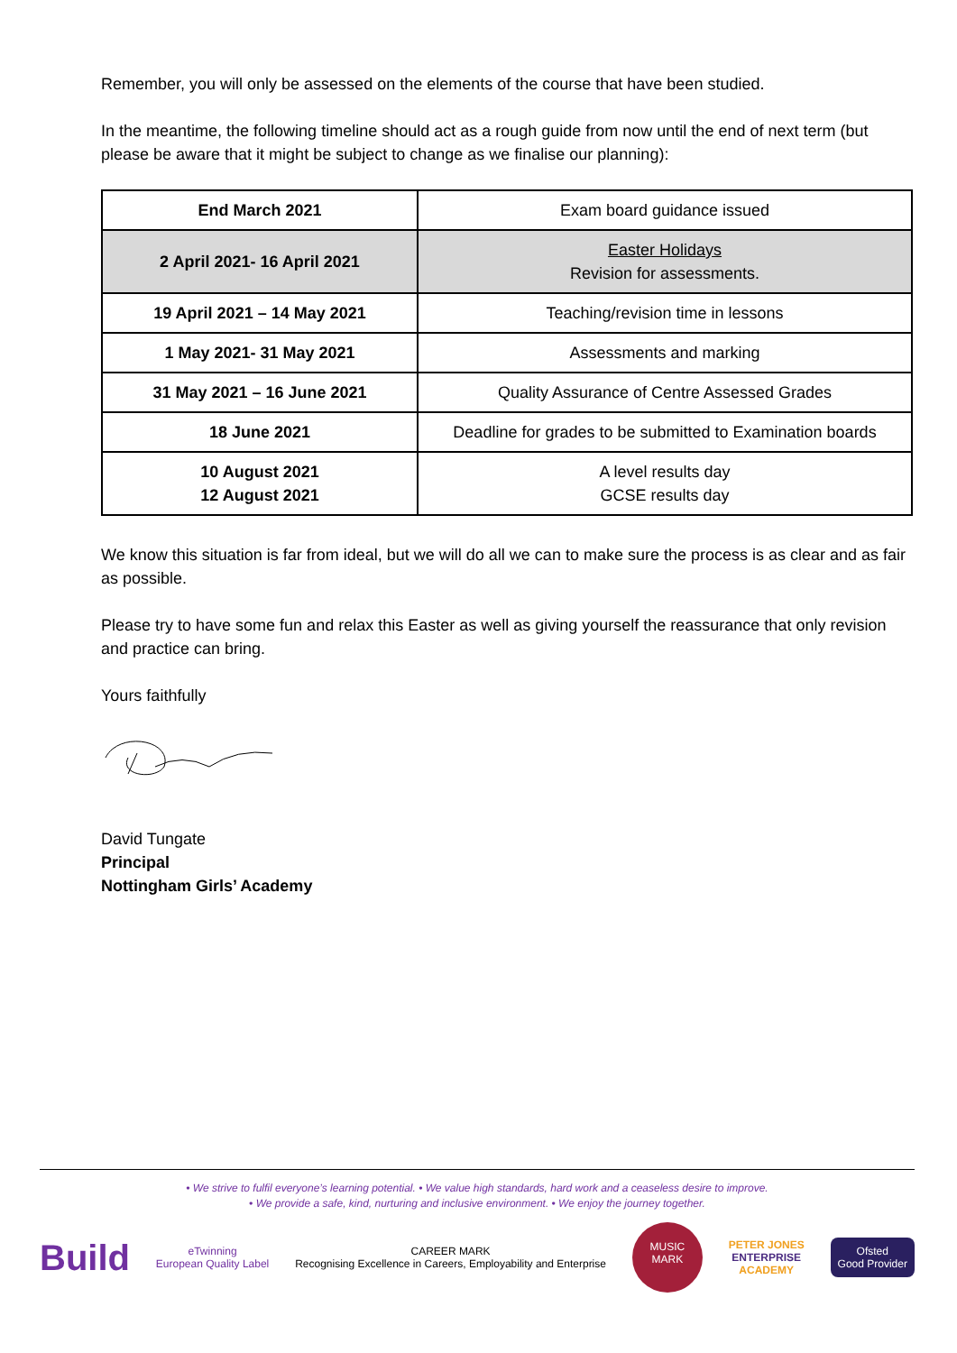Remember, you will only be assessed on the elements of the course that have been studied.
In the meantime, the following timeline should act as a rough guide from now until the end of next term (but please be aware that it might be subject to change as we finalise our planning):
| End March 2021 | Exam board guidance issued |
| 2 April 2021- 16 April 2021 | Easter Holidays Revision for assessments. |
| 19 April 2021 – 14 May 2021 | Teaching/revision time in lessons |
| 1 May 2021- 31 May 2021 | Assessments and marking |
| 31 May 2021 – 16 June 2021 | Quality Assurance of Centre Assessed Grades |
| 18 June 2021 | Deadline for grades to be submitted to Examination boards |
| 10 August 2021 12 August 2021 | A level results day GCSE results day |
We know this situation is far from ideal, but we will do all we can to make sure the process is as clear and as fair as possible.
Please try to have some fun and relax this Easter as well as giving yourself the reassurance that only revision and practice can bring.
Yours faithfully
David Tungate
Principal
Nottingham Girls’ Academy
• We strive to fulfil everyone’s learning potential. • We value high standards, hard work and a ceaseless desire to improve.
• We provide a safe, kind, nurturing and inclusive environment. • We enjoy the journey together.
Build
eTwinning
European Quality Label
CAREER MARK
Recognising Excellence in Careers, Employability and Enterprise
MUSIC
MARK
PETER JONES
ENTERPRISE
ACADEMY
Ofsted
Good Provider